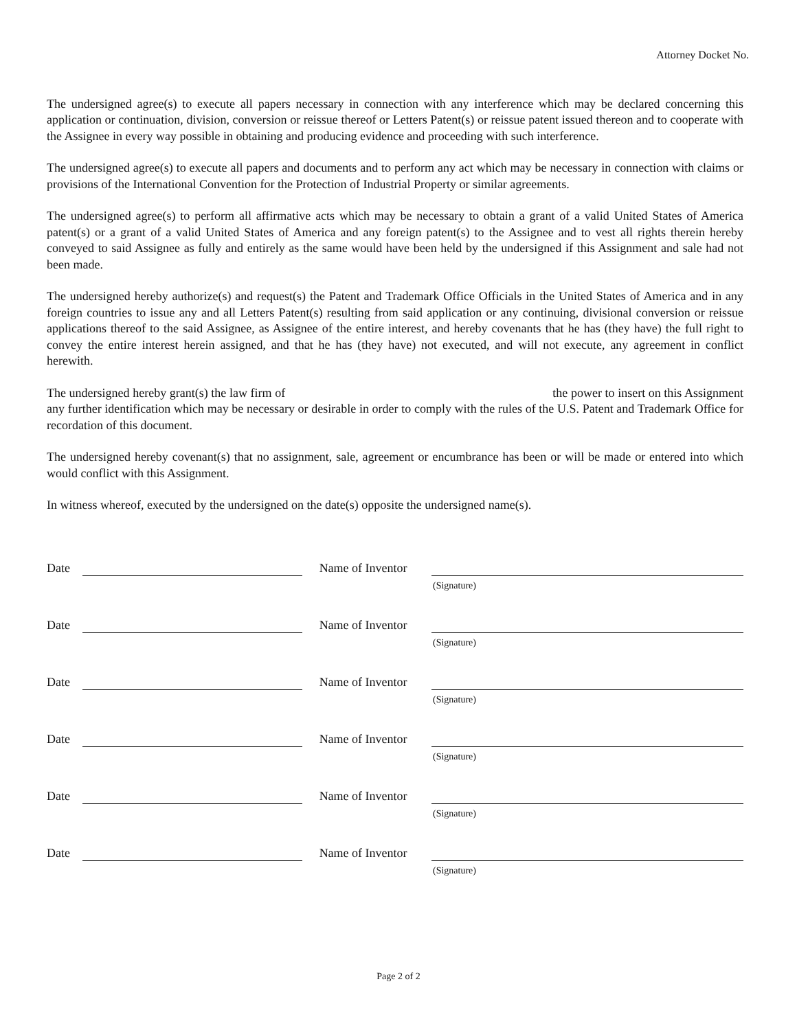Attorney Docket No.
The undersigned agree(s) to execute all papers necessary in connection with any interference which may be declared concerning this application or continuation, division, conversion or reissue thereof or Letters Patent(s) or reissue patent issued thereon and to cooperate with the Assignee in every way possible in obtaining and producing evidence and proceeding with such interference.
The undersigned agree(s) to execute all papers and documents and to perform any act which may be necessary in connection with claims or provisions of the International Convention for the Protection of Industrial Property or similar agreements.
The undersigned agree(s) to perform all affirmative acts which may be necessary to obtain a grant of a valid United States of America patent(s) or a grant of a valid United States of America and any foreign patent(s) to the Assignee and to vest all rights therein hereby conveyed to said Assignee as fully and entirely as the same would have been held by the undersigned if this Assignment and sale had not been made.
The undersigned hereby authorize(s) and request(s) the Patent and Trademark Office Officials in the United States of America and in any foreign countries to issue any and all Letters Patent(s) resulting from said application or any continuing, divisional conversion or reissue applications thereof to the said Assignee, as Assignee of the entire interest, and hereby covenants that he has (they have) the full right to convey the entire interest herein assigned, and that he has (they have) not executed, and will not execute, any agreement in conflict herewith.
The undersigned hereby grant(s) the law firm of the power to insert on this Assignment any further identification which may be necessary or desirable in order to comply with the rules of the U.S. Patent and Trademark Office for recordation of this document.
The undersigned hereby covenant(s) that no assignment, sale, agreement or encumbrance has been or will be made or entered into which would conflict with this Assignment.
In witness whereof, executed by the undersigned on the date(s) opposite the undersigned name(s).
Date Name of Inventor
(Signature)
Date Name of Inventor
(Signature)
Date Name of Inventor
(Signature)
Date Name of Inventor
(Signature)
Date Name of Inventor
(Signature)
Date Name of Inventor
(Signature)
Page 2 of 2